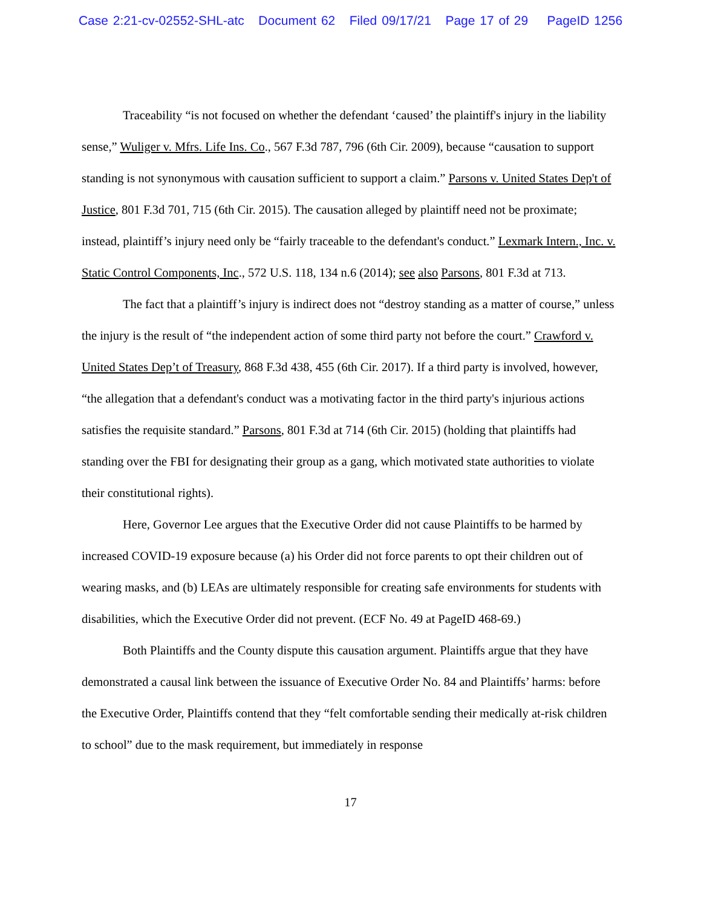Case 2:21-cv-02552-SHL-atc Document 62 Filed 09/17/21 Page 17 of 29 PageID 1256
Traceability “is not focused on whether the defendant ‘caused’ the plaintiff's injury in the liability sense,” Wuliger v. Mfrs. Life Ins. Co., 567 F.3d 787, 796 (6th Cir. 2009), because “causation to support standing is not synonymous with causation sufficient to support a claim.” Parsons v. United States Dep't of Justice, 801 F.3d 701, 715 (6th Cir. 2015). The causation alleged by plaintiff need not be proximate; instead, plaintiff’s injury need only be “fairly traceable to the defendant's conduct.” Lexmark Intern., Inc. v. Static Control Components, Inc., 572 U.S. 118, 134 n.6 (2014); see also Parsons, 801 F.3d at 713.
The fact that a plaintiff’s injury is indirect does not “destroy standing as a matter of course,” unless the injury is the result of “the independent action of some third party not before the court.” Crawford v. United States Dep’t of Treasury, 868 F.3d 438, 455 (6th Cir. 2017). If a third party is involved, however, “the allegation that a defendant's conduct was a motivating factor in the third party's injurious actions satisfies the requisite standard.” Parsons, 801 F.3d at 714 (6th Cir. 2015) (holding that plaintiffs had standing over the FBI for designating their group as a gang, which motivated state authorities to violate their constitutional rights).
Here, Governor Lee argues that the Executive Order did not cause Plaintiffs to be harmed by increased COVID-19 exposure because (a) his Order did not force parents to opt their children out of wearing masks, and (b) LEAs are ultimately responsible for creating safe environments for students with disabilities, which the Executive Order did not prevent. (ECF No. 49 at PageID 468-69.)
Both Plaintiffs and the County dispute this causation argument. Plaintiffs argue that they have demonstrated a causal link between the issuance of Executive Order No. 84 and Plaintiffs’ harms: before the Executive Order, Plaintiffs contend that they “felt comfortable sending their medically at-risk children to school” due to the mask requirement, but immediately in response
17